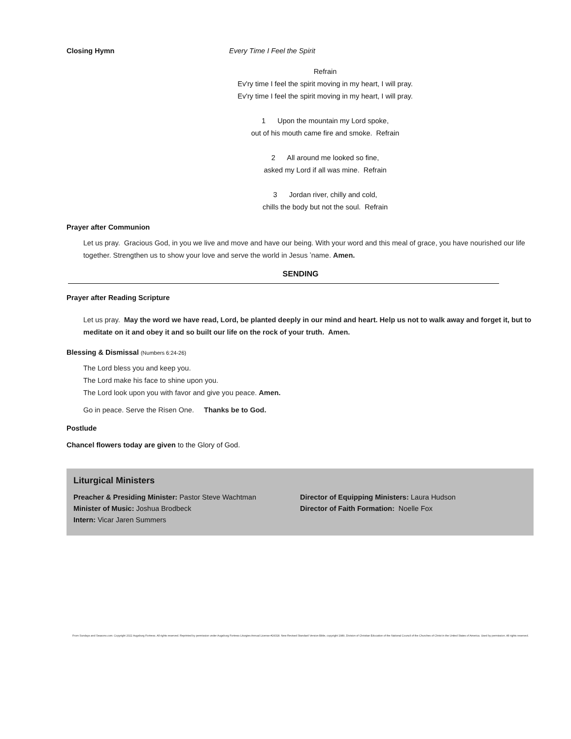Closing Hymn Every Time I Feel the Spirit
Refrain
Ev'ry time I feel the spirit moving in my heart, I will pray.
Ev'ry time I feel the spirit moving in my heart, I will pray.
1 Upon the mountain my Lord spoke,
out of his mouth came fire and smoke. Refrain
2 All around me looked so fine,
asked my Lord if all was mine. Refrain
3 Jordan river, chilly and cold,
chills the body but not the soul. Refrain
Prayer after Communion
Let us pray. Gracious God, in you we live and move and have our being. With your word and this meal of grace, you have nourished our life together. Strengthen us to show your love and serve the world in Jesus ʼname. Amen.
SENDING
Prayer after Reading Scripture
Let us pray. May the word we have read, Lord, be planted deeply in our mind and heart. Help us not to walk away and forget it, but to meditate on it and obey it and so built our life on the rock of your truth. Amen.
Blessing & Dismissal (Numbers 6:24-26)
The Lord bless you and keep you.
The Lord make his face to shine upon you.
The Lord look upon you with favor and give you peace. Amen.
Go in peace. Serve the Risen One. Thanks be to God.
Postlude
Chancel flowers today are given to the Glory of God.
Liturgical Ministers
Preacher & Presiding Minister: Pastor Steve Wachtman
Minister of Music: Joshua Brodbeck
Intern: Vicar Jaren Summers
Director of Equipping Ministers: Laura Hudson
Director of Faith Formation: Noelle Fox
From Sundays and Seasons.com. Copyright 2022 Augsburg Fortress. All rights reserved. Reprinted by permission under Augsburg Fortress Liturgies Annual License #24318. New Revised Standard Version Bible, copyright 1989, Division of Christian Education of the National Council of the Churches of Christ in the United States of America. Used by permission. All rights reserved.